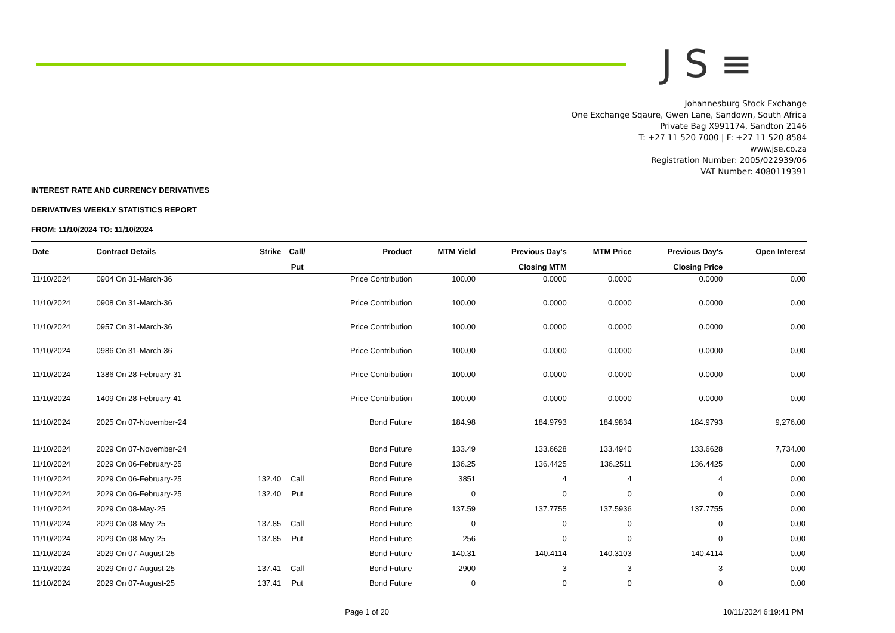JS≡
Johannesburg Stock Exchange
One Exchange Sqaure, Gwen Lane, Sandown, South Africa
Private Bag X991174, Sandton 2146
T: +27 11 520 7000 | F: +27 11 520 8584
www.jse.co.za
Registration Number: 2005/022939/06
VAT Number: 4080119391
INTEREST RATE AND CURRENCY DERIVATIVES
DERIVATIVES WEEKLY STATISTICS REPORT
FROM: 11/10/2024 TO: 11/10/2024
| Date | Contract Details | Strike | Call/ | Product | MTM Yield | Previous Day's | MTM Price | Previous Day's | Open Interest |
| --- | --- | --- | --- | --- | --- | --- | --- | --- | --- |
| | | | Put | | | Closing MTM | | Closing Price | |
| 11/10/2024 | 0904 On 31-March-36 | | | Price Contribution | 100.00 | 0.0000 | 0.0000 | 0.0000 | 0.00 |
| 11/10/2024 | 0908 On 31-March-36 | | | Price Contribution | 100.00 | 0.0000 | 0.0000 | 0.0000 | 0.00 |
| 11/10/2024 | 0957 On 31-March-36 | | | Price Contribution | 100.00 | 0.0000 | 0.0000 | 0.0000 | 0.00 |
| 11/10/2024 | 0986 On 31-March-36 | | | Price Contribution | 100.00 | 0.0000 | 0.0000 | 0.0000 | 0.00 |
| 11/10/2024 | 1386 On 28-February-31 | | | Price Contribution | 100.00 | 0.0000 | 0.0000 | 0.0000 | 0.00 |
| 11/10/2024 | 1409 On 28-February-41 | | | Price Contribution | 100.00 | 0.0000 | 0.0000 | 0.0000 | 0.00 |
| 11/10/2024 | 2025 On 07-November-24 | | | Bond Future | 184.98 | 184.9793 | 184.9834 | 184.9793 | 9,276.00 |
| 11/10/2024 | 2029 On 07-November-24 | | | Bond Future | 133.49 | 133.6628 | 133.4940 | 133.6628 | 7,734.00 |
| 11/10/2024 | 2029 On 06-February-25 | | | Bond Future | 136.25 | 136.4425 | 136.2511 | 136.4425 | 0.00 |
| 11/10/2024 | 2029 On 06-February-25 | 132.40 | Call | Bond Future | 3851 | 4 | 4 | 4 | 0.00 |
| 11/10/2024 | 2029 On 06-February-25 | 132.40 | Put | Bond Future | 0 | 0 | 0 | 0 | 0.00 |
| 11/10/2024 | 2029 On 08-May-25 | | | Bond Future | 137.59 | 137.7755 | 137.5936 | 137.7755 | 0.00 |
| 11/10/2024 | 2029 On 08-May-25 | 137.85 | Call | Bond Future | 0 | 0 | 0 | 0 | 0.00 |
| 11/10/2024 | 2029 On 08-May-25 | 137.85 | Put | Bond Future | 256 | 0 | 0 | 0 | 0.00 |
| 11/10/2024 | 2029 On 07-August-25 | | | Bond Future | 140.31 | 140.4114 | 140.3103 | 140.4114 | 0.00 |
| 11/10/2024 | 2029 On 07-August-25 | 137.41 | Call | Bond Future | 2900 | 3 | 3 | 3 | 0.00 |
| 11/10/2024 | 2029 On 07-August-25 | 137.41 | Put | Bond Future | 0 | 0 | 0 | 0 | 0.00 |
Page 1 of 20 10/11/2024 6:19:41 PM